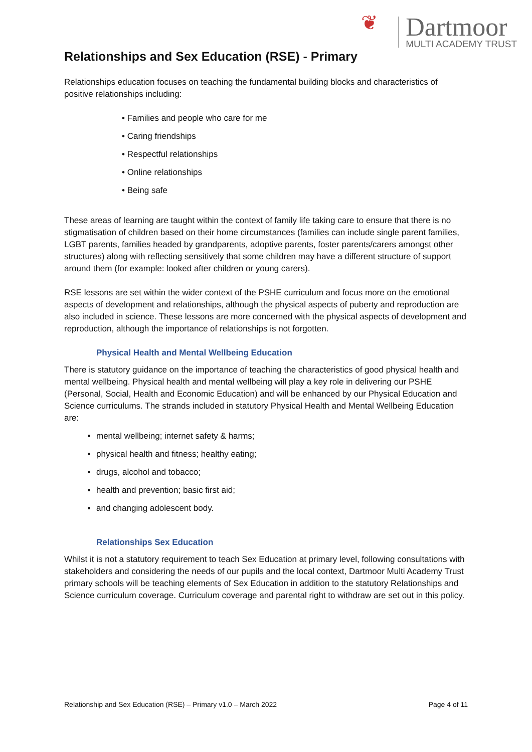❦
Dartmoor
MULTI ACADEMY TRUST
Relationships and Sex Education (RSE) - Primary
Relationships education focuses on teaching the fundamental building blocks and characteristics of positive relationships including:
• Families and people who care for me
• Caring friendships
• Respectful relationships
• Online relationships
• Being safe
These areas of learning are taught within the context of family life taking care to ensure that there is no stigmatisation of children based on their home circumstances (families can include single parent families, LGBT parents, families headed by grandparents, adoptive parents, foster parents/carers amongst other structures) along with reflecting sensitively that some children may have a different structure of support around them (for example: looked after children or young carers).
RSE lessons are set within the wider context of the PSHE curriculum and focus more on the emotional aspects of development and relationships, although the physical aspects of puberty and reproduction are also included in science. These lessons are more concerned with the physical aspects of development and reproduction, although the importance of relationships is not forgotten.
Physical Health and Mental Wellbeing Education
There is statutory guidance on the importance of teaching the characteristics of good physical health and mental wellbeing. Physical health and mental wellbeing will play a key role in delivering our PSHE (Personal, Social, Health and Economic Education) and will be enhanced by our Physical Education and Science curriculums. The strands included in statutory Physical Health and Mental Wellbeing Education are:
mental wellbeing; internet safety & harms;
physical health and fitness; healthy eating;
drugs, alcohol and tobacco;
health and prevention; basic first aid;
and changing adolescent body.
Relationships Sex Education
Whilst it is not a statutory requirement to teach Sex Education at primary level, following consultations with stakeholders and considering the needs of our pupils and the local context, Dartmoor Multi Academy Trust primary schools will be teaching elements of Sex Education in addition to the statutory Relationships and Science curriculum coverage. Curriculum coverage and parental right to withdraw are set out in this policy.
Relationship and Sex Education (RSE) – Primary v1.0 – March 2022 Page 4 of 11